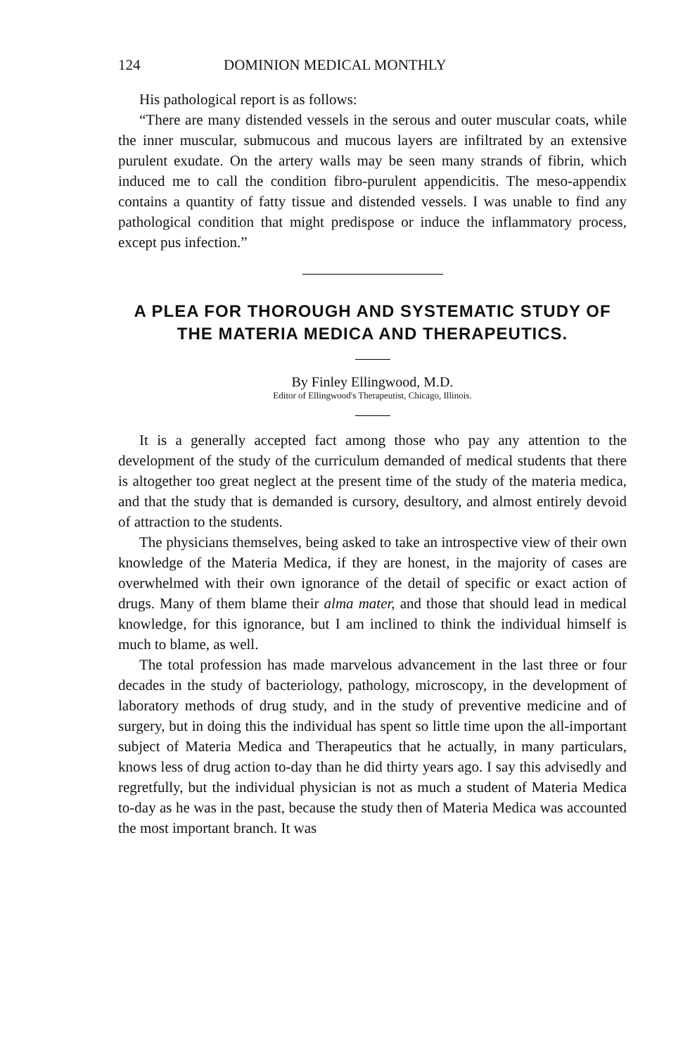124 DOMINION MEDICAL MONTHLY
His pathological report is as follows:
“There are many distended vessels in the serous and outer muscular coats, while the inner muscular, submucous and mucous layers are infiltrated by an extensive purulent exudate. On the artery walls may be seen many strands of fibrin, which induced me to call the condition fibro-purulent appendicitis. The meso-appendix contains a quantity of fatty tissue and distended vessels. I was unable to find any pathological condition that might predispose or induce the inflammatory process, except pus infection.”
A PLEA FOR THOROUGH AND SYSTEMATIC STUDY OF THE MATERIA MEDICA AND THERAPEUTICS.
By Finley Ellingwood, M.D.
Editor of Ellingwood's Therapeutist, Chicago, Illinois.
It is a generally accepted fact among those who pay any attention to the development of the study of the curriculum demanded of medical students that there is altogether too great neglect at the present time of the study of the materia medica, and that the study that is demanded is cursory, desultory, and almost entirely devoid of attraction to the students.
The physicians themselves, being asked to take an introspective view of their own knowledge of the Materia Medica, if they are honest, in the majority of cases are overwhelmed with their own ignorance of the detail of specific or exact action of drugs. Many of them blame their alma mater, and those that should lead in medical knowledge, for this ignorance, but I am inclined to think the individual himself is much to blame, as well.
The total profession has made marvelous advancement in the last three or four decades in the study of bacteriology, pathology, microscopy, in the development of laboratory methods of drug study, and in the study of preventive medicine and of surgery, but in doing this the individual has spent so little time upon the all-important subject of Materia Medica and Therapeutics that he actually, in many particulars, knows less of drug action to-day than he did thirty years ago. I say this advisedly and regretfully, but the individual physician is not as much a student of Materia Medica to-day as he was in the past, because the study then of Materia Medica was accounted the most important branch. It was